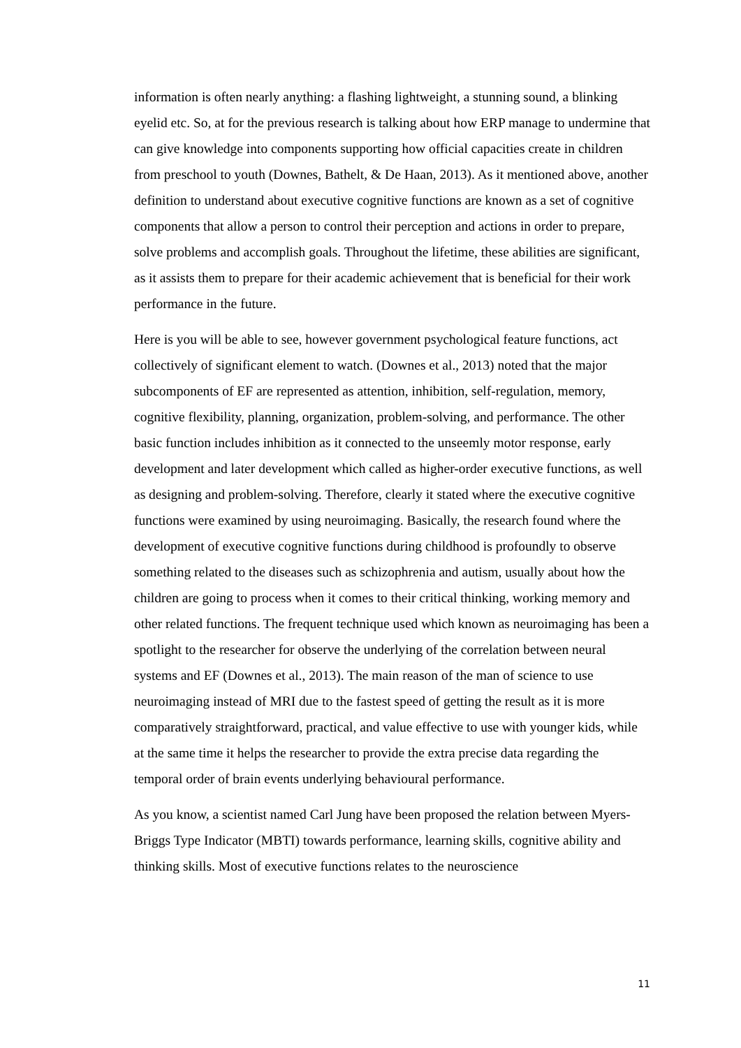information is often nearly anything: a flashing lightweight, a stunning sound, a blinking eyelid etc. So, at for the previous research is talking about how ERP manage to undermine that
can give knowledge into components supporting how official capacities create in children from preschool to youth (Downes, Bathelt, & De Haan, 2013). As it mentioned above, another definition to understand about executive cognitive functions are known as a set of cognitive components that allow a person to control their perception and actions in order to prepare, solve problems and accomplish goals. Throughout the lifetime, these abilities are significant, as it assists them to prepare for their academic achievement that is beneficial for their work performance in the future.
Here is you will be able to see, however government psychological feature functions, act collectively of significant element to watch. (Downes et al., 2013) noted that the major subcomponents of EF are represented as attention, inhibition, self-regulation, memory, cognitive flexibility, planning, organization, problem-solving, and performance. The other basic function includes inhibition as it connected to the unseemly motor response, early development and later development which called as higher-order executive functions, as well as designing and problem-solving. Therefore, clearly it stated where the executive cognitive functions were examined by using neuroimaging. Basically, the research found where the development of executive cognitive functions during childhood is profoundly to observe something related to the diseases such as schizophrenia and autism, usually about how the children are going to process when it comes to their critical thinking, working memory and other related functions. The frequent technique used which known as neuroimaging has been a spotlight to the researcher for observe the underlying of the correlation between neural systems and EF (Downes et al., 2013). The main reason of the man of science to use neuroimaging instead of MRI due to the fastest speed of getting the result as it is more comparatively straightforward, practical, and value effective to use with younger kids, while at the same time it helps the researcher to provide the extra precise data regarding the temporal order of brain events underlying behavioural performance.
As you know, a scientist named Carl Jung have been proposed the relation between Myers-Briggs Type Indicator (MBTI) towards performance, learning skills, cognitive ability and thinking skills. Most of executive functions relates to the neuroscience
11